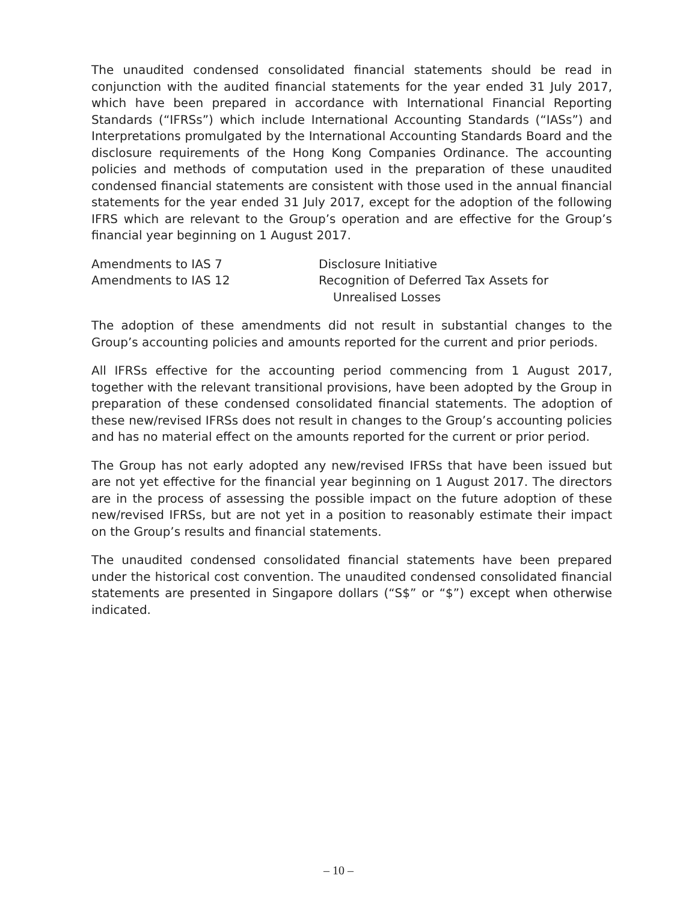The unaudited condensed consolidated financial statements should be read in conjunction with the audited financial statements for the year ended 31 July 2017, which have been prepared in accordance with International Financial Reporting Standards (“IFRSs”) which include International Accounting Standards (“IASs”) and Interpretations promulgated by the International Accounting Standards Board and the disclosure requirements of the Hong Kong Companies Ordinance. The accounting policies and methods of computation used in the preparation of these unaudited condensed financial statements are consistent with those used in the annual financial statements for the year ended 31 July 2017, except for the adoption of the following IFRS which are relevant to the Group’s operation and are effective for the Group’s financial year beginning on 1 August 2017.
| Amendments to IAS 7 | Disclosure Initiative |
| Amendments to IAS 12 | Recognition of Deferred Tax Assets for Unrealised Losses |
The adoption of these amendments did not result in substantial changes to the Group’s accounting policies and amounts reported for the current and prior periods.
All IFRSs effective for the accounting period commencing from 1 August 2017, together with the relevant transitional provisions, have been adopted by the Group in preparation of these condensed consolidated financial statements. The adoption of these new/revised IFRSs does not result in changes to the Group’s accounting policies and has no material effect on the amounts reported for the current or prior period.
The Group has not early adopted any new/revised IFRSs that have been issued but are not yet effective for the financial year beginning on 1 August 2017. The directors are in the process of assessing the possible impact on the future adoption of these new/revised IFRSs, but are not yet in a position to reasonably estimate their impact on the Group’s results and financial statements.
The unaudited condensed consolidated financial statements have been prepared under the historical cost convention. The unaudited condensed consolidated financial statements are presented in Singapore dollars (“S$” or “$”) except when otherwise indicated.
– 10 –